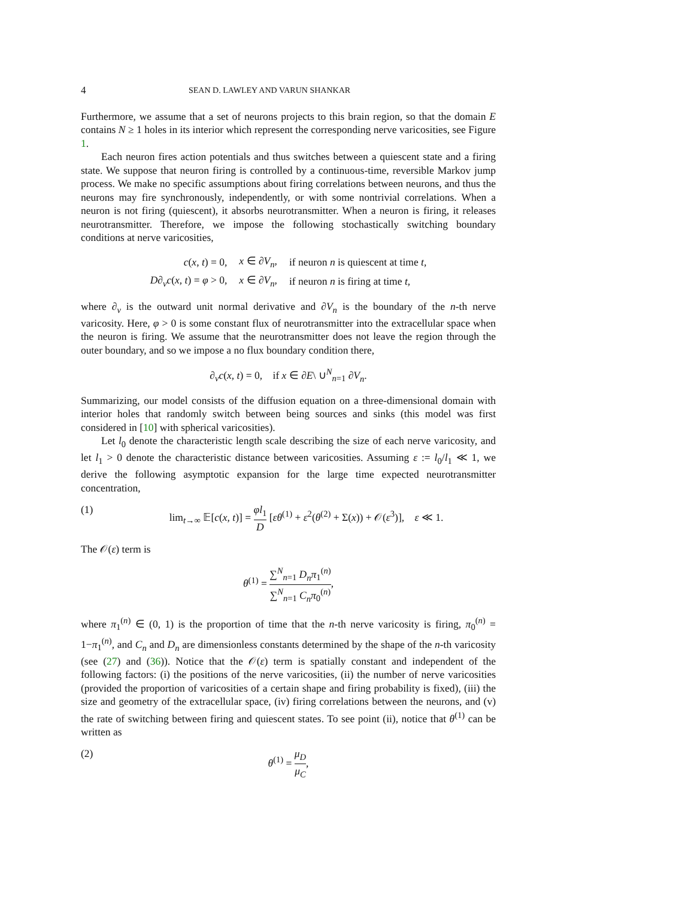4 SEAN D. LAWLEY AND VARUN SHANKAR
Furthermore, we assume that a set of neurons projects to this brain region, so that the domain E contains N ≥ 1 holes in its interior which represent the corresponding nerve varicosities, see Figure 1.
Each neuron fires action potentials and thus switches between a quiescent state and a firing state. We suppose that neuron firing is controlled by a continuous-time, reversible Markov jump process. We make no specific assumptions about firing correlations between neurons, and thus the neurons may fire synchronously, independently, or with some nontrivial correlations. When a neuron is not firing (quiescent), it absorbs neurotransmitter. When a neuron is firing, it releases neurotransmitter. Therefore, we impose the following stochastically switching boundary conditions at nerve varicosities,
| c ( x , t ) = 0, | x ∈ ∂ V<sub>n</sub> , | if neuron n is quiescent at time t , |
| D ∂<sub>ν</sub> c ( x , t ) = φ > 0, | x ∈ ∂ V<sub>n</sub> , | if neuron n is firing at time t , |
where ∂<sub>ν</sub> is the outward unit normal derivative and ∂V<sub>n</sub> is the boundary of the n-th nerve varicosity. Here, φ > 0 is some constant flux of neurotransmitter into the extracellular space when the neuron is firing. We assume that the neurotransmitter does not leave the region through the outer boundary, and so we impose a no flux boundary condition there,
∂<sub>ν</sub>c(x, t) = 0, if x ∈ ∂E\ ∪<sup>N</sup><sub>n=1</sub> ∂V<sub>n</sub>.
Summarizing, our model consists of the diffusion equation on a three-dimensional domain with interior holes that randomly switch between being sources and sinks (this model was first considered in [10] with spherical varicosities).
Let l<sub>0</sub> denote the characteristic length scale describing the size of each nerve varicosity, and let l<sub>1</sub> > 0 denote the characteristic distance between varicosities. Assuming ε := l<sub>0</sub>/l<sub>1</sub> ≪ 1, we derive the following asymptotic expansion for the large time expected neurotransmitter concentration,
(1) lim<sub>t→∞</sub> 𝔼[c(x, t)] = φl<sub>1</sub> D [εθ<sup>(1)</sup> + ε<sup>2</sup>(θ<sup>(2)</sup> + Σ(x)) + 𝒪(ε<sup>3</sup>)], ε ≪ 1.
The 𝒪(ε) term is
θ<sup>(1)</sup> = ∑<sup>N</sup><sub>n=1</sub> D<sub>n</sub> π<sub>1</sub><sup>(n)</sup> ∑<sup>N</sup><sub>n=1</sub> C<sub>n</sub> π<sub>0</sub><sup>(n)</sup>,
where π<sub>1</sub><sup>(n)</sup> ∈ (0, 1) is the proportion of time that the n-th nerve varicosity is firing, π<sub>0</sub><sup>(n)</sup> = 1−π<sub>1</sub><sup>(n)</sup>, and C<sub>n</sub> and D<sub>n</sub> are dimensionless constants determined by the shape of the n-th varicosity (see (27) and (36)). Notice that the 𝒪(ε) term is spatially constant and independent of the following factors: (i) the positions of the nerve varicosities, (ii) the number of nerve varicosities (provided the proportion of varicosities of a certain shape and firing probability is fixed), (iii) the size and geometry of the extracellular space, (iv) firing correlations between the neurons, and (v) the rate of switching between firing and quiescent states. To see point (ii), notice that θ<sup>(1)</sup> can be written as
(2) θ<sup>(1)</sup> = μ<sub>D</sub> μ<sub>C</sub>,